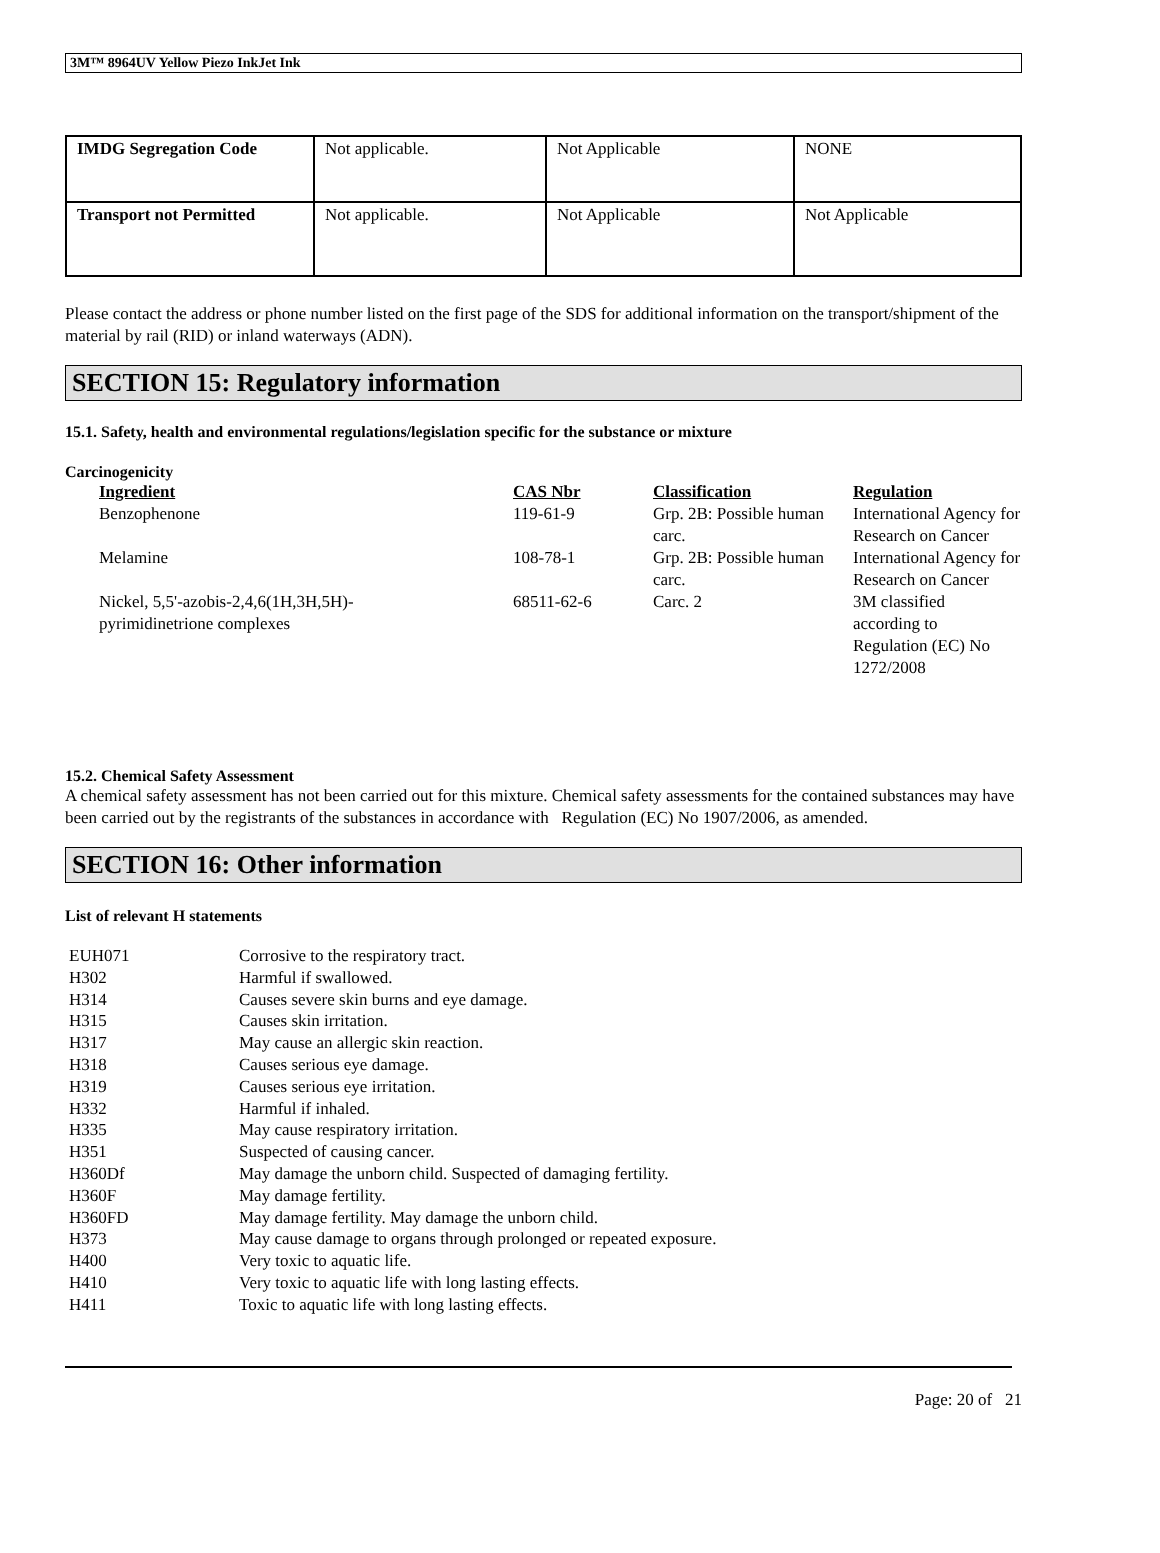3M™ 8964UV Yellow Piezo InkJet Ink
| IMDG Segregation Code | Not applicable. | Not Applicable | NONE |
| Transport not Permitted | Not applicable. | Not Applicable | Not Applicable |
Please contact the address or phone number listed on the first page of the SDS for additional information on the transport/shipment of the material by rail (RID) or inland waterways (ADN).
SECTION 15: Regulatory information
15.1. Safety, health and environmental regulations/legislation specific for the substance or mixture
Carcinogenicity
| Ingredient | CAS Nbr | Classification | Regulation |
| --- | --- | --- | --- |
| Benzophenone | 119-61-9 | Grp. 2B: Possible human carc. | International Agency for Research on Cancer |
| Melamine | 108-78-1 | Grp. 2B: Possible human carc. | International Agency for Research on Cancer |
| Nickel, 5,5'-azobis-2,4,6(1H,3H,5H)- pyrimidinetrione complexes | 68511-62-6 | Carc. 2 | 3M classified according to Regulation (EC) No 1272/2008 |
15.2. Chemical Safety Assessment
A chemical safety assessment has not been carried out for this mixture. Chemical safety assessments for the contained substances may have been carried out by the registrants of the substances in accordance with Regulation (EC) No 1907/2006, as amended.
SECTION 16: Other information
List of relevant H statements
| EUH071 | Corrosive to the respiratory tract. |
| H302 | Harmful if swallowed. |
| H314 | Causes severe skin burns and eye damage. |
| H315 | Causes skin irritation. |
| H317 | May cause an allergic skin reaction. |
| H318 | Causes serious eye damage. |
| H319 | Causes serious eye irritation. |
| H332 | Harmful if inhaled. |
| H335 | May cause respiratory irritation. |
| H351 | Suspected of causing cancer. |
| H360Df | May damage the unborn child. Suspected of damaging fertility. |
| H360F | May damage fertility. |
| H360FD | May damage fertility. May damage the unborn child. |
| H373 | May cause damage to organs through prolonged or repeated exposure. |
| H400 | Very toxic to aquatic life. |
| H410 | Very toxic to aquatic life with long lasting effects. |
| H411 | Toxic to aquatic life with long lasting effects. |
Page: 20 of 21